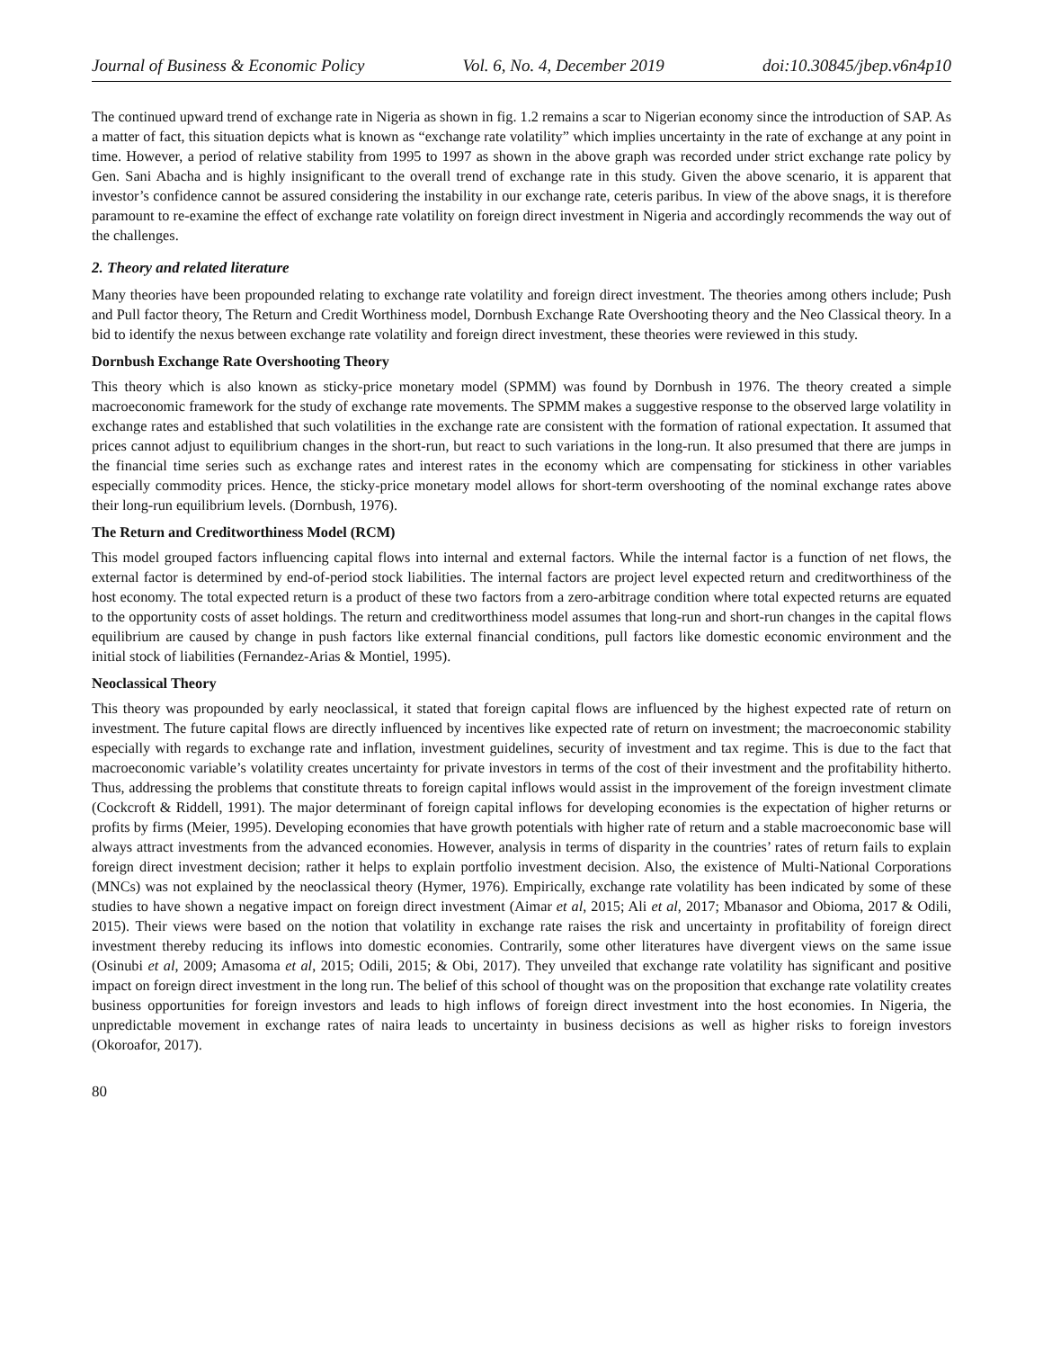Journal of Business & Economic Policy Vol. 6, No. 4, December 2019 doi:10.30845/jbep.v6n4p10
The continued upward trend of exchange rate in Nigeria as shown in fig. 1.2 remains a scar to Nigerian economy since the introduction of SAP. As a matter of fact, this situation depicts what is known as “exchange rate volatility” which implies uncertainty in the rate of exchange at any point in time. However, a period of relative stability from 1995 to 1997 as shown in the above graph was recorded under strict exchange rate policy by Gen. Sani Abacha and is highly insignificant to the overall trend of exchange rate in this study. Given the above scenario, it is apparent that investor’s confidence cannot be assured considering the instability in our exchange rate, ceteris paribus. In view of the above snags, it is therefore paramount to re-examine the effect of exchange rate volatility on foreign direct investment in Nigeria and accordingly recommends the way out of the challenges.
2. Theory and related literature
Many theories have been propounded relating to exchange rate volatility and foreign direct investment. The theories among others include; Push and Pull factor theory, The Return and Credit Worthiness model, Dornbush Exchange Rate Overshooting theory and the Neo Classical theory. In a bid to identify the nexus between exchange rate volatility and foreign direct investment, these theories were reviewed in this study.
Dornbush Exchange Rate Overshooting Theory
This theory which is also known as sticky-price monetary model (SPMM) was found by Dornbush in 1976. The theory created a simple macroeconomic framework for the study of exchange rate movements. The SPMM makes a suggestive response to the observed large volatility in exchange rates and established that such volatilities in the exchange rate are consistent with the formation of rational expectation. It assumed that prices cannot adjust to equilibrium changes in the short-run, but react to such variations in the long-run. It also presumed that there are jumps in the financial time series such as exchange rates and interest rates in the economy which are compensating for stickiness in other variables especially commodity prices. Hence, the sticky-price monetary model allows for short-term overshooting of the nominal exchange rates above their long-run equilibrium levels. (Dornbush, 1976).
The Return and Creditworthiness Model (RCM)
This model grouped factors influencing capital flows into internal and external factors. While the internal factor is a function of net flows, the external factor is determined by end-of-period stock liabilities. The internal factors are project level expected return and creditworthiness of the host economy. The total expected return is a product of these two factors from a zero-arbitrage condition where total expected returns are equated to the opportunity costs of asset holdings. The return and creditworthiness model assumes that long-run and short-run changes in the capital flows equilibrium are caused by change in push factors like external financial conditions, pull factors like domestic economic environment and the initial stock of liabilities (Fernandez-Arias & Montiel, 1995).
Neoclassical Theory
This theory was propounded by early neoclassical, it stated that foreign capital flows are influenced by the highest expected rate of return on investment. The future capital flows are directly influenced by incentives like expected rate of return on investment; the macroeconomic stability especially with regards to exchange rate and inflation, investment guidelines, security of investment and tax regime. This is due to the fact that macroeconomic variable’s volatility creates uncertainty for private investors in terms of the cost of their investment and the profitability hitherto. Thus, addressing the problems that constitute threats to foreign capital inflows would assist in the improvement of the foreign investment climate (Cockcroft & Riddell, 1991). The major determinant of foreign capital inflows for developing economies is the expectation of higher returns or profits by firms (Meier, 1995). Developing economies that have growth potentials with higher rate of return and a stable macroeconomic base will always attract investments from the advanced economies. However, analysis in terms of disparity in the countries’ rates of return fails to explain foreign direct investment decision; rather it helps to explain portfolio investment decision. Also, the existence of Multi-National Corporations (MNCs) was not explained by the neoclassical theory (Hymer, 1976). Empirically, exchange rate volatility has been indicated by some of these studies to have shown a negative impact on foreign direct investment (Aimar et al, 2015; Ali et al, 2017; Mbanasor and Obioma, 2017 & Odili, 2015). Their views were based on the notion that volatility in exchange rate raises the risk and uncertainty in profitability of foreign direct investment thereby reducing its inflows into domestic economies. Contrarily, some other literatures have divergent views on the same issue (Osinubi et al, 2009; Amasoma et al, 2015; Odili, 2015; & Obi, 2017). They unveiled that exchange rate volatility has significant and positive impact on foreign direct investment in the long run. The belief of this school of thought was on the proposition that exchange rate volatility creates business opportunities for foreign investors and leads to high inflows of foreign direct investment into the host economies. In Nigeria, the unpredictable movement in exchange rates of naira leads to uncertainty in business decisions as well as higher risks to foreign investors (Okoroafor, 2017).
80